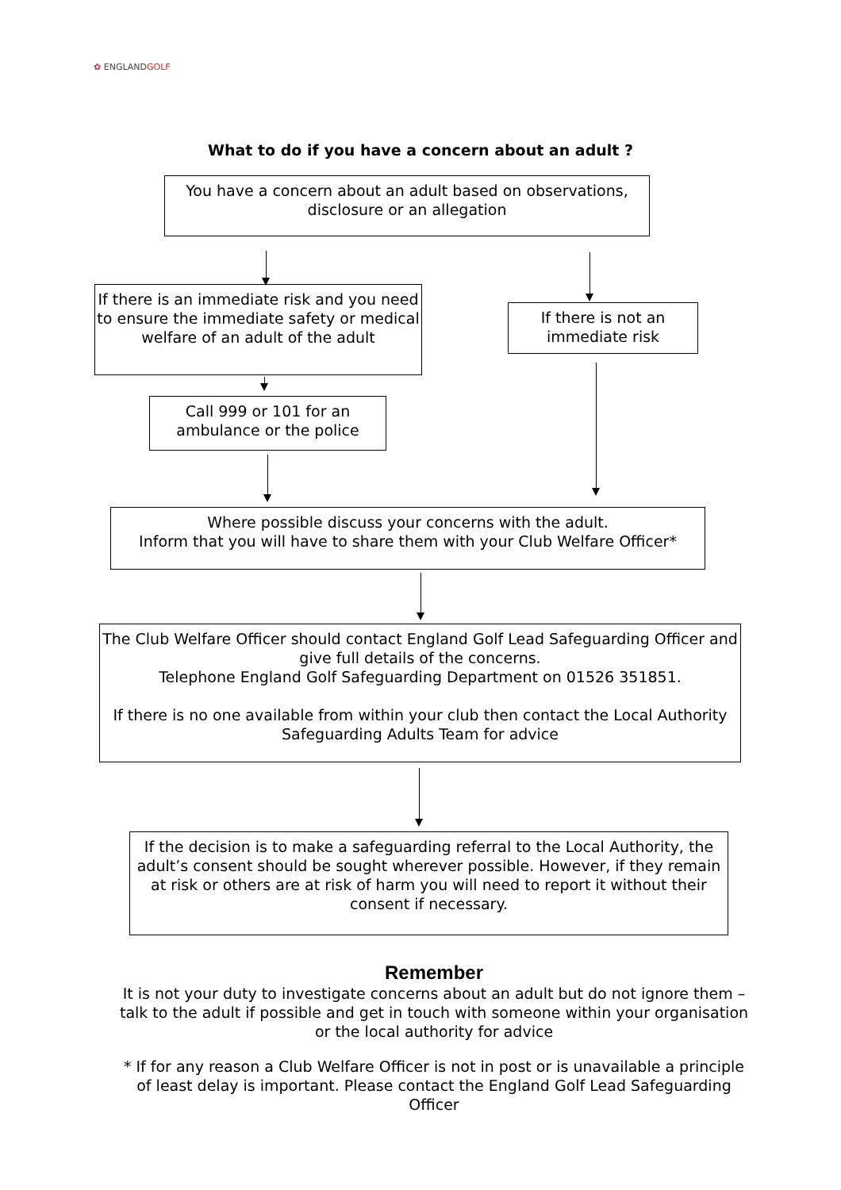✿ ENGLANDGOLF
What to do if you have a concern about an adult ?
You have a concern about an adult based on observations, disclosure or an allegation
If there is an immediate risk and you need to ensure the immediate safety or medical welfare of an adult of the adult
If there is not an immediate risk
Call 999 or 101 for an ambulance or the police
Where possible discuss your concerns with the adult.
Inform that you will have to share them with your Club Welfare Officer*
The Club Welfare Officer should contact England Golf Lead Safeguarding Officer and give full details of the concerns.
Telephone England Golf Safeguarding Department on 01526 351851.
If there is no one available from within your club then contact the Local Authority Safeguarding Adults Team for advice
If the decision is to make a safeguarding referral to the Local Authority, the adult’s consent should be sought wherever possible. However, if they remain at risk or others are at risk of harm you will need to report it without their consent if necessary.
Remember
It is not your duty to investigate concerns about an adult but do not ignore them – talk to the adult if possible and get in touch with someone within your organisation or the local authority for advice
* If for any reason a Club Welfare Officer is not in post or is unavailable a principle of least delay is important. Please contact the England Golf Lead Safeguarding Officer